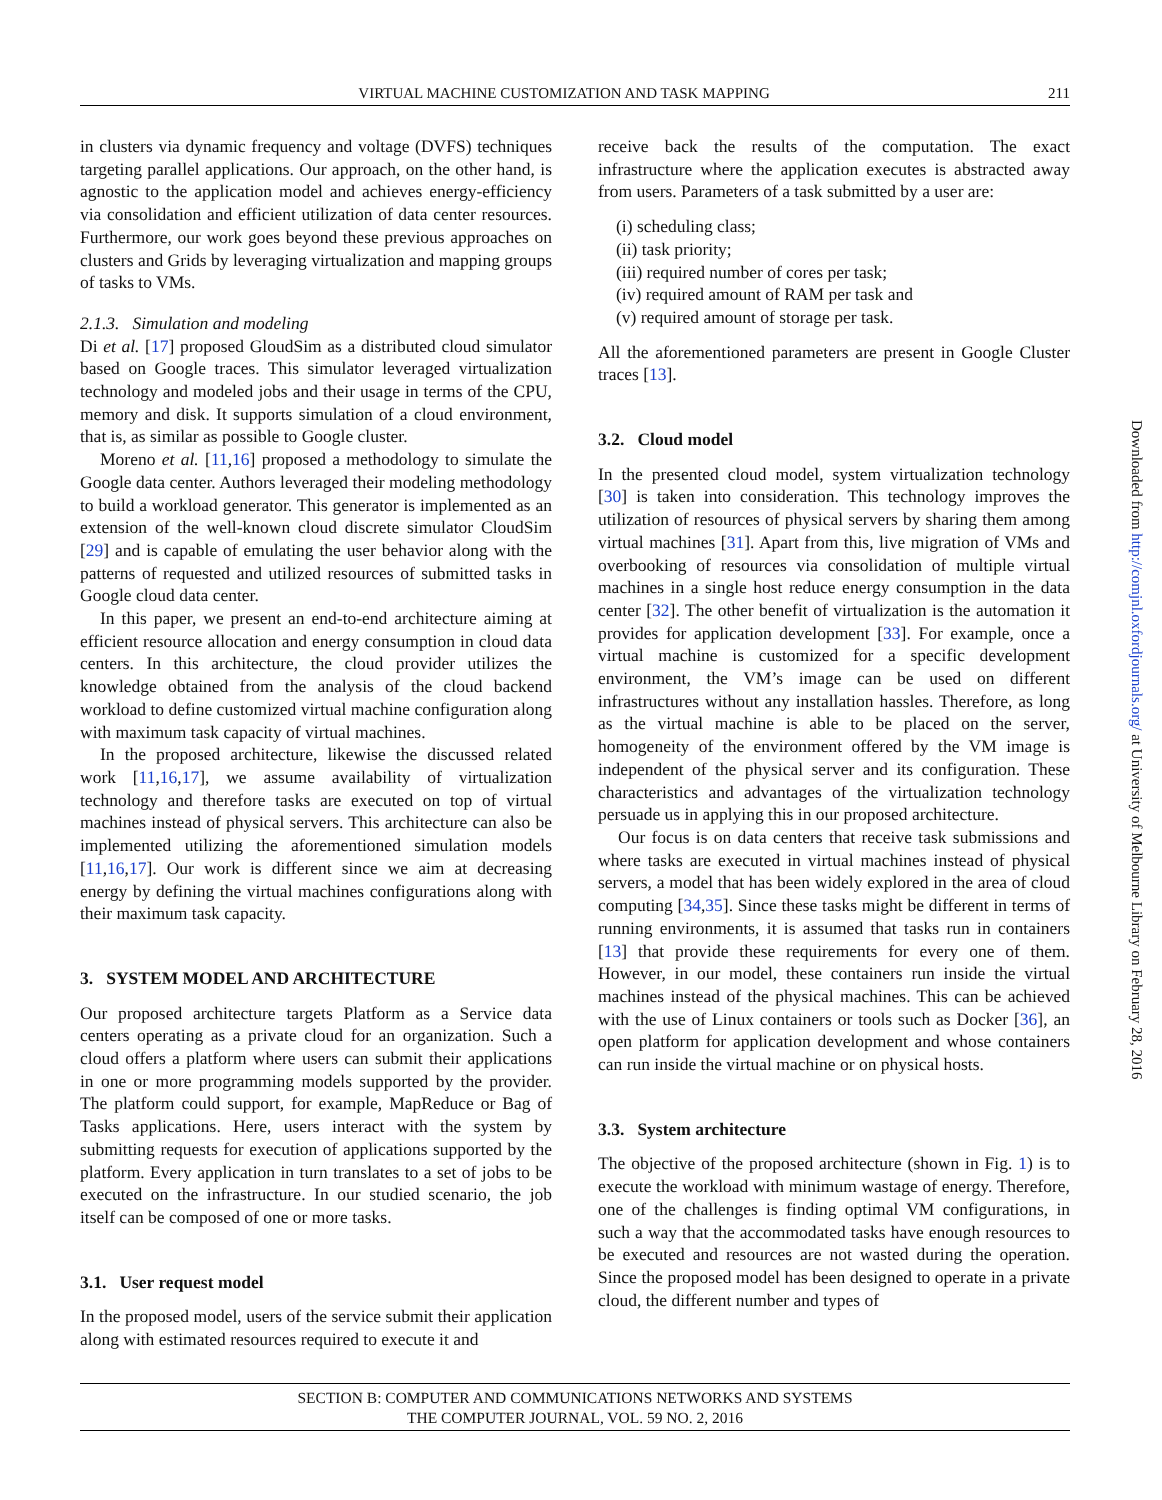VIRTUAL MACHINE CUSTOMIZATION AND TASK MAPPING 211
in clusters via dynamic frequency and voltage (DVFS) techniques targeting parallel applications. Our approach, on the other hand, is agnostic to the application model and achieves energy-efficiency via consolidation and efficient utilization of data center resources. Furthermore, our work goes beyond these previous approaches on clusters and Grids by leveraging virtualization and mapping groups of tasks to VMs.
2.1.3. Simulation and modeling
Di et al. [17] proposed GloudSim as a distributed cloud simulator based on Google traces. This simulator leveraged virtualization technology and modeled jobs and their usage in terms of the CPU, memory and disk. It supports simulation of a cloud environment, that is, as similar as possible to Google cluster.
Moreno et al. [11,16] proposed a methodology to simulate the Google data center. Authors leveraged their modeling methodology to build a workload generator. This generator is implemented as an extension of the well-known cloud discrete simulator CloudSim [29] and is capable of emulating the user behavior along with the patterns of requested and utilized resources of submitted tasks in Google cloud data center.
In this paper, we present an end-to-end architecture aiming at efficient resource allocation and energy consumption in cloud data centers. In this architecture, the cloud provider utilizes the knowledge obtained from the analysis of the cloud backend workload to define customized virtual machine configuration along with maximum task capacity of virtual machines.
In the proposed architecture, likewise the discussed related work [11,16,17], we assume availability of virtualization technology and therefore tasks are executed on top of virtual machines instead of physical servers. This architecture can also be implemented utilizing the aforementioned simulation models [11,16,17]. Our work is different since we aim at decreasing energy by defining the virtual machines configurations along with their maximum task capacity.
3. SYSTEM MODEL AND ARCHITECTURE
Our proposed architecture targets Platform as a Service data centers operating as a private cloud for an organization. Such a cloud offers a platform where users can submit their applications in one or more programming models supported by the provider. The platform could support, for example, MapReduce or Bag of Tasks applications. Here, users interact with the system by submitting requests for execution of applications supported by the platform. Every application in turn translates to a set of jobs to be executed on the infrastructure. In our studied scenario, the job itself can be composed of one or more tasks.
3.1. User request model
In the proposed model, users of the service submit their application along with estimated resources required to execute it and
receive back the results of the computation. The exact infrastructure where the application executes is abstracted away from users. Parameters of a task submitted by a user are:
(i) scheduling class;
(ii) task priority;
(iii) required number of cores per task;
(iv) required amount of RAM per task and
(v) required amount of storage per task.
All the aforementioned parameters are present in Google Cluster traces [13].
3.2. Cloud model
In the presented cloud model, system virtualization technology [30] is taken into consideration. This technology improves the utilization of resources of physical servers by sharing them among virtual machines [31]. Apart from this, live migration of VMs and overbooking of resources via consolidation of multiple virtual machines in a single host reduce energy consumption in the data center [32]. The other benefit of virtualization is the automation it provides for application development [33]. For example, once a virtual machine is customized for a specific development environment, the VM’s image can be used on different infrastructures without any installation hassles. Therefore, as long as the virtual machine is able to be placed on the server, homogeneity of the environment offered by the VM image is independent of the physical server and its configuration. These characteristics and advantages of the virtualization technology persuade us in applying this in our proposed architecture.
Our focus is on data centers that receive task submissions and where tasks are executed in virtual machines instead of physical servers, a model that has been widely explored in the area of cloud computing [34,35]. Since these tasks might be different in terms of running environments, it is assumed that tasks run in containers [13] that provide these requirements for every one of them. However, in our model, these containers run inside the virtual machines instead of the physical machines. This can be achieved with the use of Linux containers or tools such as Docker [36], an open platform for application development and whose containers can run inside the virtual machine or on physical hosts.
3.3. System architecture
The objective of the proposed architecture (shown in Fig. 1) is to execute the workload with minimum wastage of energy. Therefore, one of the challenges is finding optimal VM configurations, in such a way that the accommodated tasks have enough resources to be executed and resources are not wasted during the operation. Since the proposed model has been designed to operate in a private cloud, the different number and types of
Downloaded from http://comjnl.oxfordjournals.org/ at University of Melbourne Library on February 28, 2016
SECTION B: COMPUTER AND COMMUNICATIONS NETWORKS AND SYSTEMS
THE COMPUTER JOURNAL, VOL. 59 NO. 2, 2016